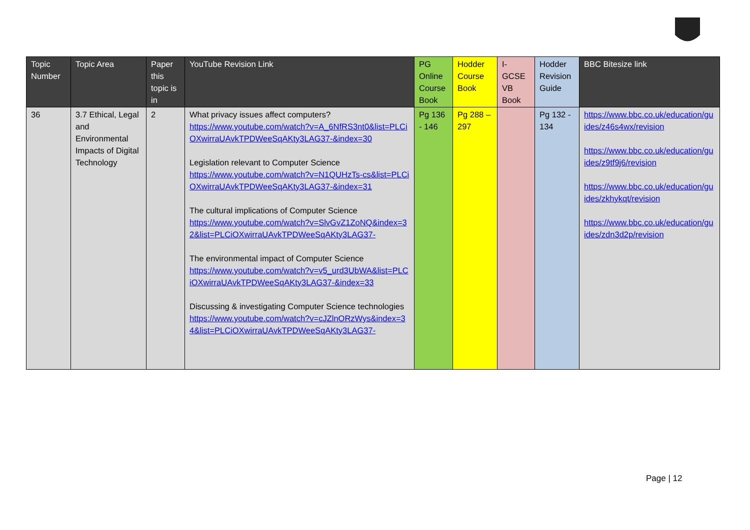| Topic Number | Topic Area | Paper this topic is in | YouTube Revision Link | PG Online Course Book | Hodder Course Book | I-GCSE VB Book | Hodder Revision Guide | BBC Bitesize link |
| --- | --- | --- | --- | --- | --- | --- | --- | --- |
| 36 | 3.7 Ethical, Legal and Environmental Impacts of Digital Technology | 2 | What privacy issues affect computers? https://www.youtube.com/watch?v=A_6NfRS3nt0&list=PLCiOXwirraUAvkTPDWeeSqAKty3LAG37-&index=30 Legislation relevant to Computer Science https://www.youtube.com/watch?v=N1QUHzTs-cs&list=PLCiOXwirraUAvkTPDWeeSqAKty3LAG37-&index=31 The cultural implications of Computer Science https://www.youtube.com/watch?v=SlvGvZ1ZoNQ&index=32&list=PLCiOXwirraUAvkTPDWeeSqAKty3LAG37- The environmental impact of Computer Science https://www.youtube.com/watch?v=v5_urd3UbWA&list=PLCiOXwirraUAvkTPDWeeSqAKty3LAG37-&index=33 Discussing & investigating Computer Science technologies https://www.youtube.com/watch?v=cJZlnORzWys&index=34&list=PLCiOXwirraUAvkTPDWeeSqAKty3LAG37- | Pg 136 - 146 | Pg 288 – 297 | | Pg 132 - 134 | https://www.bbc.co.uk/education/guides/z46s4wx/revision https://www.bbc.co.uk/education/guides/z9tf9j6/revision https://www.bbc.co.uk/education/guides/zkhykqt/revision https://www.bbc.co.uk/education/guides/zdn3d2p/revision |
Page | 12